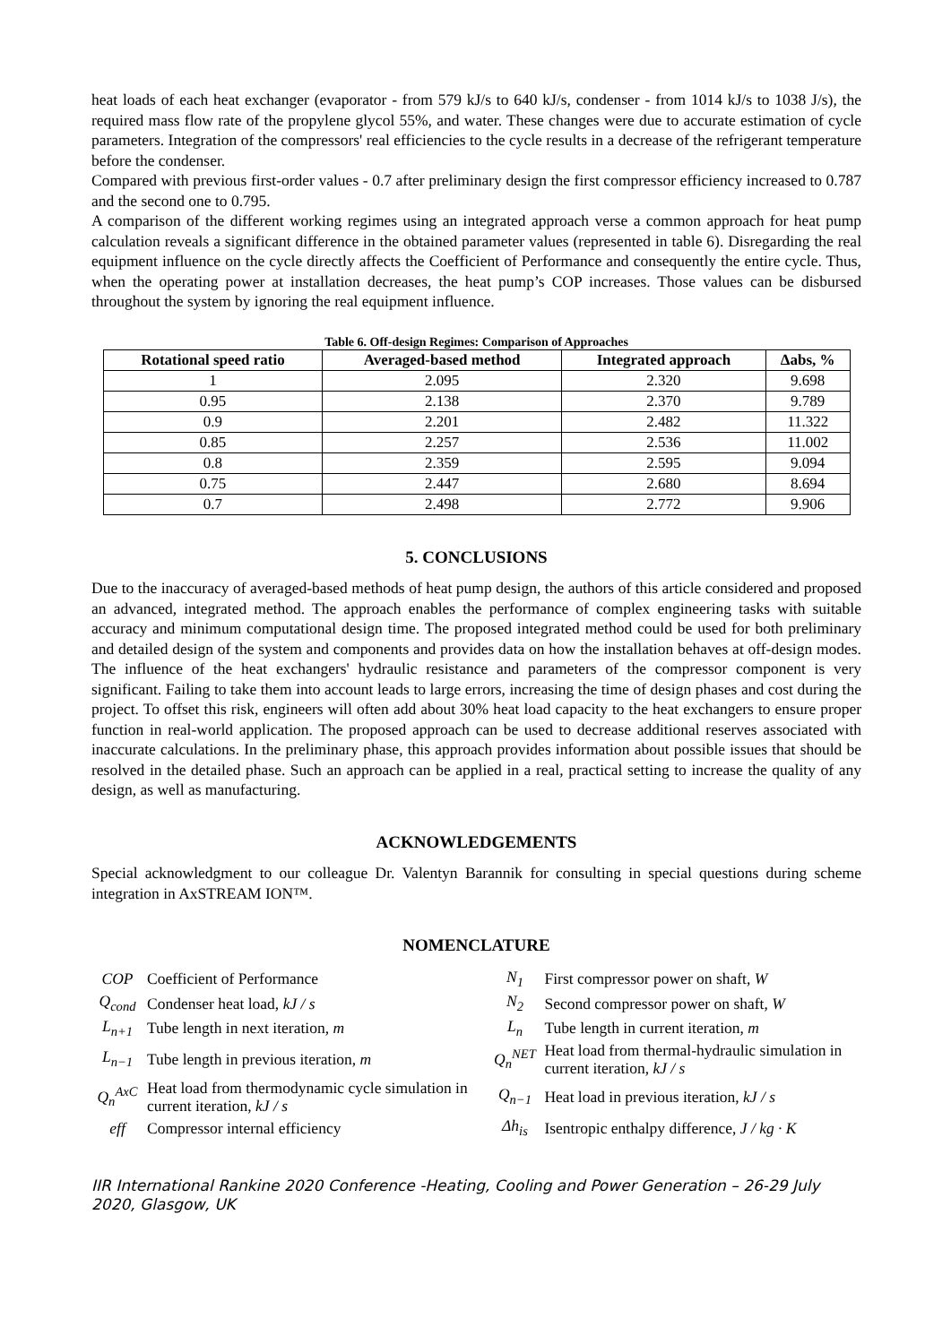heat loads of each heat exchanger (evaporator - from 579 kJ/s to 640 kJ/s, condenser - from 1014 kJ/s to 1038 J/s), the required mass flow rate of the propylene glycol 55%, and water. These changes were due to accurate estimation of cycle parameters. Integration of the compressors' real efficiencies to the cycle results in a decrease of the refrigerant temperature before the condenser.
Compared with previous first-order values - 0.7 after preliminary design the first compressor efficiency increased to 0.787 and the second one to 0.795.
A comparison of the different working regimes using an integrated approach verse a common approach for heat pump calculation reveals a significant difference in the obtained parameter values (represented in table 6). Disregarding the real equipment influence on the cycle directly affects the Coefficient of Performance and consequently the entire cycle. Thus, when the operating power at installation decreases, the heat pump’s COP increases. Those values can be disbursed throughout the system by ignoring the real equipment influence.
Table 6. Off-design Regimes: Comparison of Approaches
| Rotational speed ratio | Averaged-based method | Integrated approach | Δabs, % |
| --- | --- | --- | --- |
| 1 | 2.095 | 2.320 | 9.698 |
| 0.95 | 2.138 | 2.370 | 9.789 |
| 0.9 | 2.201 | 2.482 | 11.322 |
| 0.85 | 2.257 | 2.536 | 11.002 |
| 0.8 | 2.359 | 2.595 | 9.094 |
| 0.75 | 2.447 | 2.680 | 8.694 |
| 0.7 | 2.498 | 2.772 | 9.906 |
5. CONCLUSIONS
Due to the inaccuracy of averaged-based methods of heat pump design, the authors of this article considered and proposed an advanced, integrated method. The approach enables the performance of complex engineering tasks with suitable accuracy and minimum computational design time. The proposed integrated method could be used for both preliminary and detailed design of the system and components and provides data on how the installation behaves at off-design modes. The influence of the heat exchangers' hydraulic resistance and parameters of the compressor component is very significant. Failing to take them into account leads to large errors, increasing the time of design phases and cost during the project. To offset this risk, engineers will often add about 30% heat load capacity to the heat exchangers to ensure proper function in real-world application. The proposed approach can be used to decrease additional reserves associated with inaccurate calculations. In the preliminary phase, this approach provides information about possible issues that should be resolved in the detailed phase. Such an approach can be applied in a real, practical setting to increase the quality of any design, as well as manufacturing.
ACKNOWLEDGEMENTS
Special acknowledgment to our colleague Dr. Valentyn Barannik for consulting in special questions during scheme integration in AxSTREAM ION™.
NOMENCLATURE
| COP | Coefficient of Performance | N<sub>1</sub> | First compressor power on shaft, W |
| Q<sub>cond</sub> | Condenser heat load, kJ / s | N<sub>2</sub> | Second compressor power on shaft, W |
| L<sub>n+1</sub> | Tube length in next iteration, m | L<sub>n</sub> | Tube length in current iteration, m |
| L<sub>n−1</sub> | Tube length in previous iteration, m | Q<sub>n</sub><sup>NET</sup> | Heat load from thermal-hydraulic simulation in current iteration, kJ / s |
| Q<sub>n</sub><sup>AxC</sup> | Heat load from thermodynamic cycle simulation in current iteration, kJ / s | Q<sub>n−1</sub> | Heat load in previous iteration, kJ / s |
| eff | Compressor internal efficiency | Δh<sub>is</sub> | Isentropic enthalpy difference, J / kg · K |
IIR International Rankine 2020 Conference -Heating, Cooling and Power Generation – 26-29 July 2020, Glasgow, UK